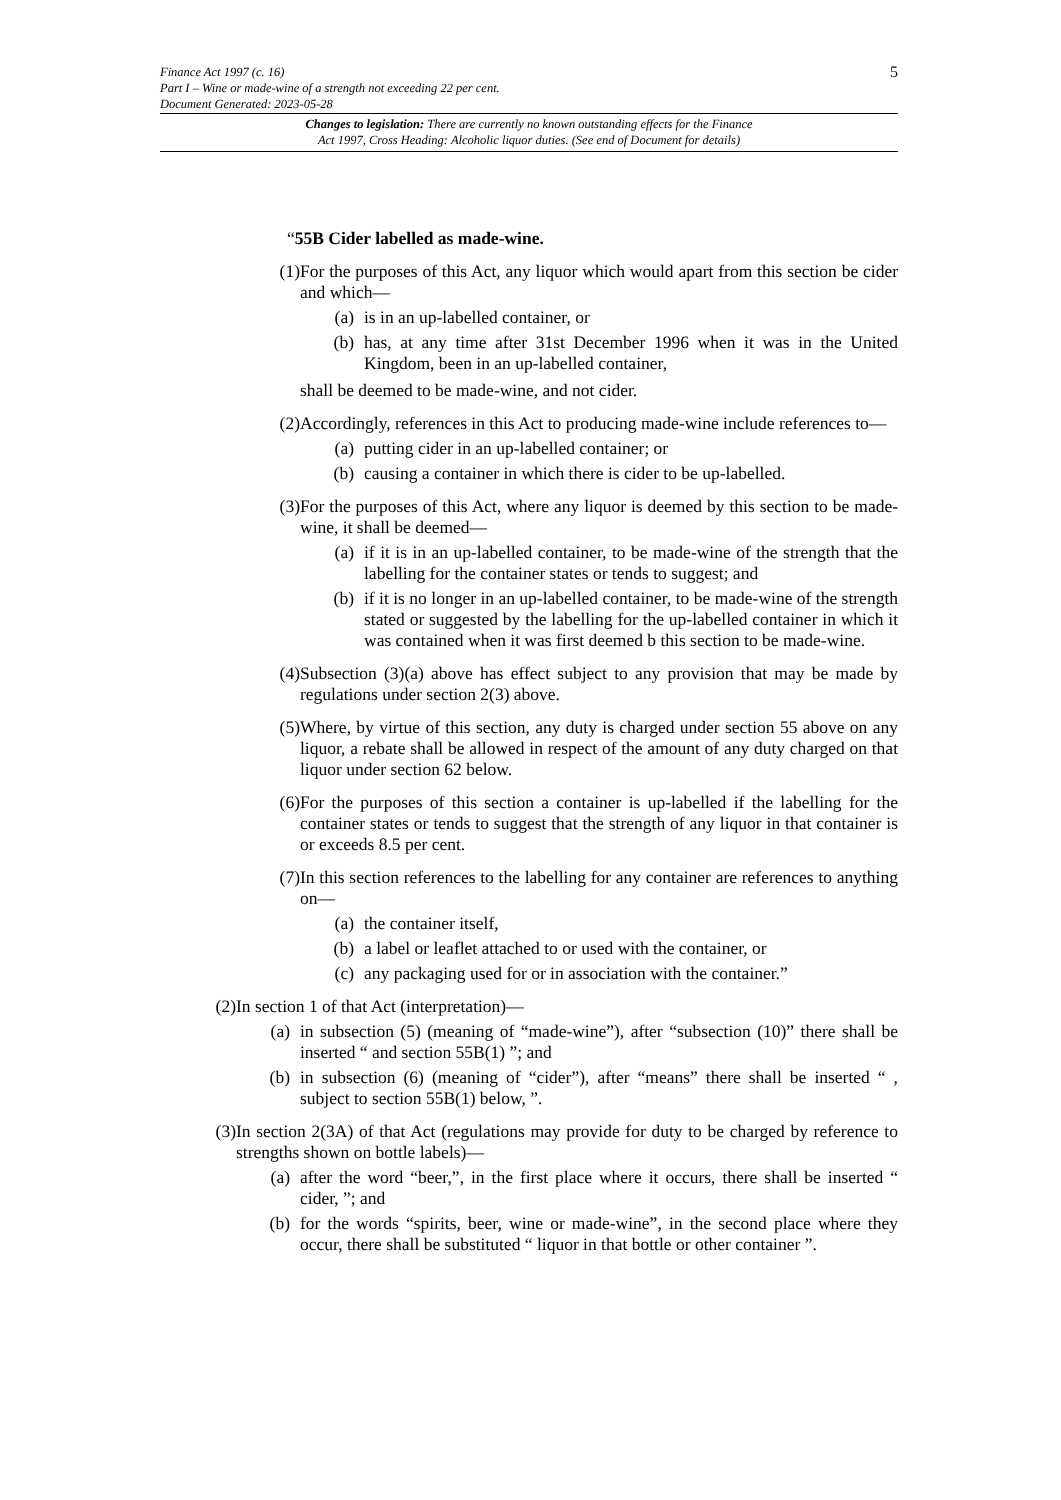5 Finance Act 1997 (c. 16)
Part I – Wine or made-wine of a strength not exceeding 22 per cent.
Document Generated: 2023-05-28
Changes to legislation: There are currently no known outstanding effects for the Finance
Act 1997, Cross Heading: Alcoholic liquor duties. (See end of Document for details)
“55B Cider labelled as made-wine.
(1)
For the purposes of this Act, any liquor which would apart from this section be cider and which—
(a) is in an up-labelled container, or
(b) has, at any time after 31st December 1996 when it was in the United Kingdom, been in an up-labelled container,
shall be deemed to be made-wine, and not cider.
(2)
Accordingly, references in this Act to producing made-wine include references to—
(a) putting cider in an up-labelled container; or
(b) causing a container in which there is cider to be up-labelled.
(3)
For the purposes of this Act, where any liquor is deemed by this section to be made-wine, it shall be deemed—
(a) if it is in an up-labelled container, to be made-wine of the strength that the labelling for the container states or tends to suggest; and
(b) if it is no longer in an up-labelled container, to be made-wine of the strength stated or suggested by the labelling for the up-labelled container in which it was contained when it was first deemed b this section to be made-wine.
(4)
Subsection (3)(a) above has effect subject to any provision that may be made by regulations under section 2(3) above.
(5)
Where, by virtue of this section, any duty is charged under section 55 above on any liquor, a rebate shall be allowed in respect of the amount of any duty charged on that liquor under section 62 below.
(6)
For the purposes of this section a container is up-labelled if the labelling for the container states or tends to suggest that the strength of any liquor in that container is or exceeds 8.5 per cent.
(7)
In this section references to the labelling for any container are references to anything on—
(a) the container itself,
(b) a label or leaflet attached to or used with the container, or
(c) any packaging used for or in association with the container.”
(2)
In section 1 of that Act (interpretation)—
(a) in subsection (5) (meaning of “made-wine”), after “subsection (10)” there shall be inserted “ and section 55B(1) ”; and
(b) in subsection (6) (meaning of “cider”), after “means” there shall be inserted “ , subject to section 55B(1) below, ”.
(3)
In section 2(3A) of that Act (regulations may provide for duty to be charged by reference to strengths shown on bottle labels)—
(a) after the word “beer,”, in the first place where it occurs, there shall be inserted “ cider, ”; and
(b) for the words “spirits, beer, wine or made-wine”, in the second place where they occur, there shall be substituted “ liquor in that bottle or other container ”.